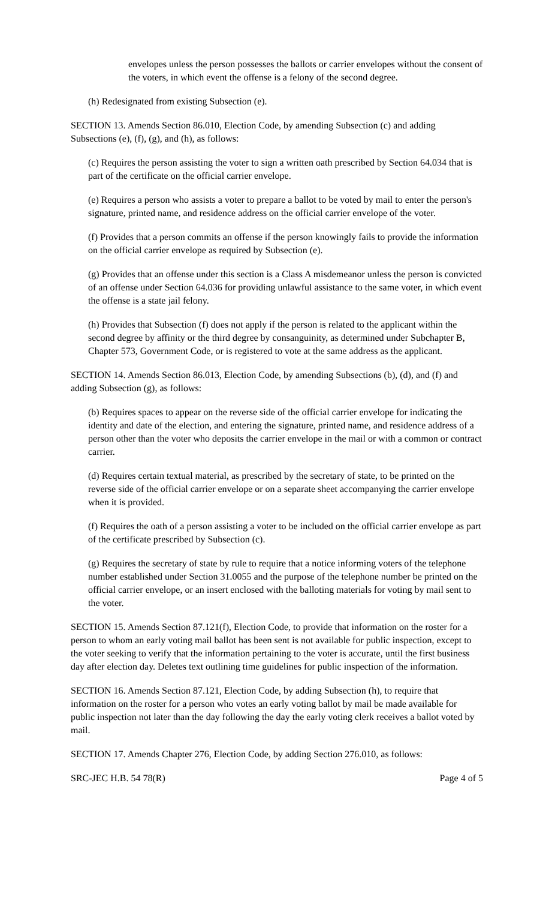envelopes unless the person possesses the ballots or carrier envelopes without the consent of the voters, in which event the offense is a felony of the second degree.
(h) Redesignated from existing Subsection (e).
SECTION 13. Amends Section 86.010, Election Code, by amending Subsection (c) and adding Subsections (e), (f), (g), and (h), as follows:
(c) Requires the person assisting the voter to sign a written oath prescribed by Section 64.034 that is part of the certificate on the official carrier envelope.
(e) Requires a person who assists a voter to prepare a ballot to be voted by mail to enter the person's signature, printed name, and residence address on the official carrier envelope of the voter.
(f) Provides that a person commits an offense if the person knowingly fails to provide the information on the official carrier envelope as required by Subsection (e).
(g) Provides that an offense under this section is a Class A misdemeanor unless the person is convicted of an offense under Section 64.036 for providing unlawful assistance to the same voter, in which event the offense is a state jail felony.
(h) Provides that Subsection (f) does not apply if the person is related to the applicant within the second degree by affinity or the third degree by consanguinity, as determined under Subchapter B, Chapter 573, Government Code, or is registered to vote at the same address as the applicant.
SECTION 14. Amends Section 86.013, Election Code, by amending Subsections (b), (d), and (f) and adding Subsection (g), as follows:
(b) Requires spaces to appear on the reverse side of the official carrier envelope for indicating the identity and date of the election, and entering the signature, printed name, and residence address of a person other than the voter who deposits the carrier envelope in the mail or with a common or contract carrier.
(d) Requires certain textual material, as prescribed by the secretary of state, to be printed on the reverse side of the official carrier envelope or on a separate sheet accompanying the carrier envelope when it is provided.
(f) Requires the oath of a person assisting a voter to be included on the official carrier envelope as part of the certificate prescribed by Subsection (c).
(g) Requires the secretary of state by rule to require that a notice informing voters of the telephone number established under Section 31.0055 and the purpose of the telephone number be printed on the official carrier envelope, or an insert enclosed with the balloting materials for voting by mail sent to the voter.
SECTION 15. Amends Section 87.121(f), Election Code, to provide that information on the roster for a person to whom an early voting mail ballot has been sent is not available for public inspection, except to the voter seeking to verify that the information pertaining to the voter is accurate, until the first business day after election day. Deletes text outlining time guidelines for public inspection of the information.
SECTION 16. Amends Section 87.121, Election Code, by adding Subsection (h), to require that information on the roster for a person who votes an early voting ballot by mail be made available for public inspection not later than the day following the day the early voting clerk receives a ballot voted by mail.
SECTION 17. Amends Chapter 276, Election Code, by adding Section 276.010, as follows:
SRC-JEC H.B. 54 78(R) Page 4 of 5